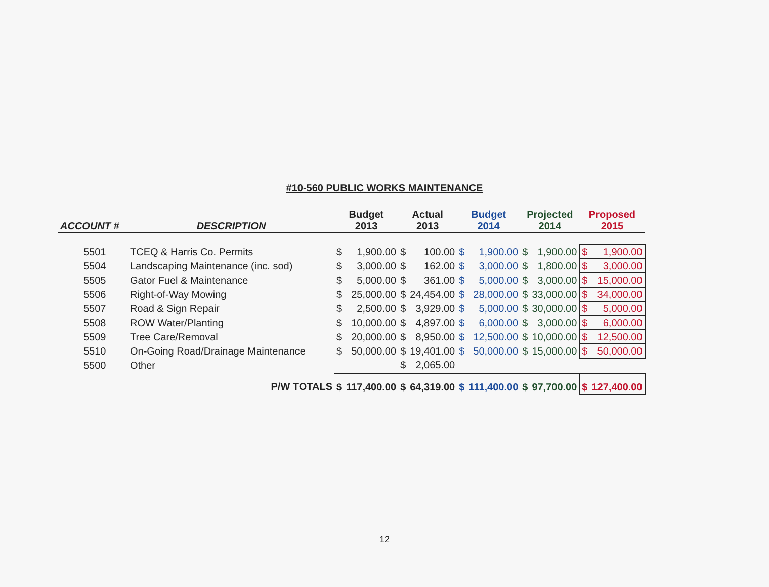#10-560 PUBLIC WORKS MAINTENANCE
| ACCOUNT # | DESCRIPTION | Budget 2013 | | Actual 2013 | | Budget 2014 | | Projected 2014 | | Proposed 2015 | |
| --- | --- | --- | --- | --- | --- | --- | --- | --- | --- | --- | --- |
| 5501 | TCEQ & Harris Co. Permits | $ | 1,900.00 | $ | 100.00 | $ | 1,900.00 | $ | 1,900.00 | $ | 1,900.00 |
| 5504 | Landscaping Maintenance (inc. sod) | $ | 3,000.00 | $ | 162.00 | $ | 3,000.00 | $ | 1,800.00 | $ | 3,000.00 |
| 5505 | Gator Fuel & Maintenance | $ | 5,000.00 | $ | 361.00 | $ | 5,000.00 | $ | 3,000.00 | $ | 15,000.00 |
| 5506 | Right-of-Way Mowing | $ | 25,000.00 | $ | 24,454.00 | $ | 28,000.00 | $ | 33,000.00 | $ | 34,000.00 |
| 5507 | Road & Sign Repair | $ | 2,500.00 | $ | 3,929.00 | $ | 5,000.00 | $ | 30,000.00 | $ | 5,000.00 |
| 5508 | ROW Water/Planting | $ | 10,000.00 | $ | 4,897.00 | $ | 6,000.00 | $ | 3,000.00 | $ | 6,000.00 |
| 5509 | Tree Care/Removal | $ | 20,000.00 | $ | 8,950.00 | $ | 12,500.00 | $ | 10,000.00 | $ | 12,500.00 |
| 5510 | On-Going Road/Drainage Maintenance | $ | 50,000.00 | $ | 19,401.00 | $ | 50,000.00 | $ | 15,000.00 | $ | 50,000.00 |
| 5500 | Other | | | $ | 2,065.00 | | | | | | |
| | P/W TOTALS | $ | 117,400.00 | $ | 64,319.00 | $ | 111,400.00 | $ | 97,700.00 | $ | 127,400.00 |
12